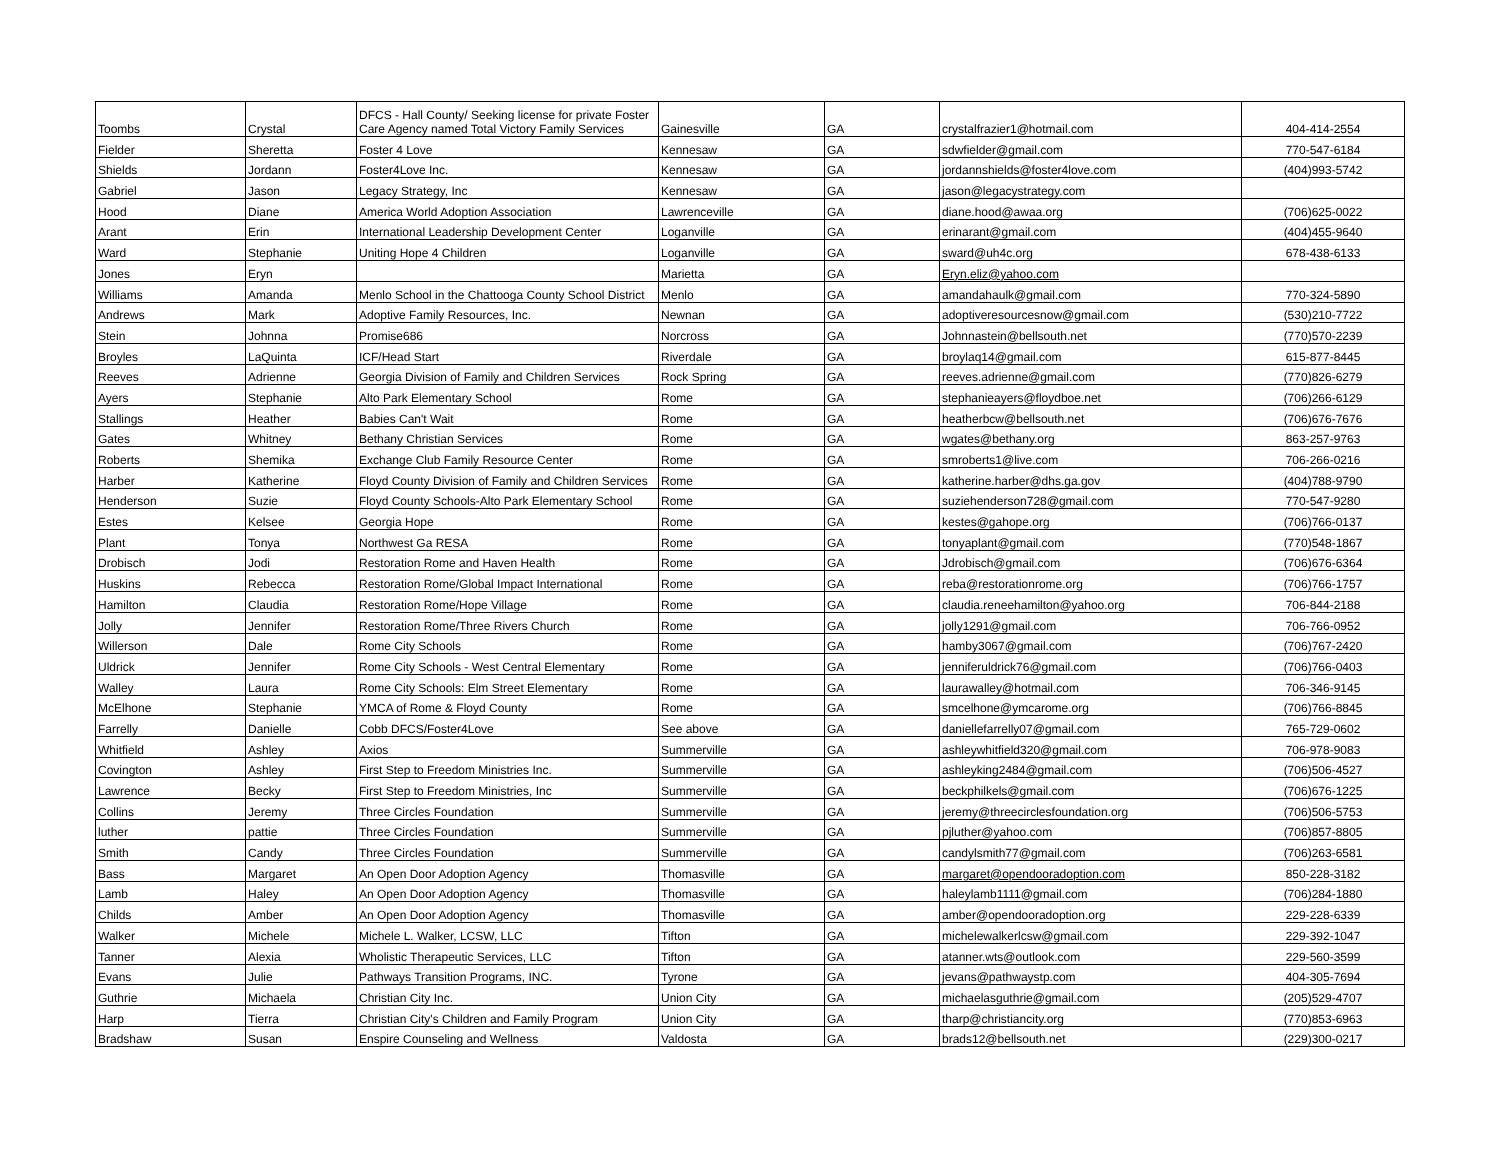| Toombs | Crystal | DFCS - Hall County/ Seeking license for private Foster Care Agency named Total Victory Family Services | Gainesville | GA | crystalfrazier1@hotmail.com | 404-414-2554 |
| Fielder | Sheretta | Foster 4 Love | Kennesaw | GA | sdwfielder@gmail.com | 770-547-6184 |
| Shields | Jordann | Foster4Love Inc. | Kennesaw | GA | jordannshields@foster4love.com | (404)993-5742 |
| Gabriel | Jason | Legacy Strategy, Inc | Kennesaw | GA | jason@legacystrategy.com | |
| Hood | Diane | America World Adoption Association | Lawrenceville | GA | diane.hood@awaa.org | (706)625-0022 |
| Arant | Erin | International Leadership Development Center | Loganville | GA | erinarant@gmail.com | (404)455-9640 |
| Ward | Stephanie | Uniting Hope 4 Children | Loganville | GA | sward@uh4c.org | 678-438-6133 |
| Jones | Eryn | | Marietta | GA | Eryn.eliz@yahoo.com | |
| Williams | Amanda | Menlo School in the Chattooga County School District | Menlo | GA | amandahaulk@gmail.com | 770-324-5890 |
| Andrews | Mark | Adoptive Family Resources, Inc. | Newnan | GA | adoptiveresourcesnow@gmail.com | (530)210-7722 |
| Stein | Johnna | Promise686 | Norcross | GA | Johnnastein@bellsouth.net | (770)570-2239 |
| Broyles | LaQuinta | ICF/Head Start | Riverdale | GA | broylaq14@gmail.com | 615-877-8445 |
| Reeves | Adrienne | Georgia Division of Family and Children Services | Rock Spring | GA | reeves.adrienne@gmail.com | (770)826-6279 |
| Ayers | Stephanie | Alto Park Elementary School | Rome | GA | stephanieayers@floydboe.net | (706)266-6129 |
| Stallings | Heather | Babies Can't Wait | Rome | GA | heatherbcw@bellsouth.net | (706)676-7676 |
| Gates | Whitney | Bethany Christian Services | Rome | GA | wgates@bethany.org | 863-257-9763 |
| Roberts | Shemika | Exchange Club Family Resource Center | Rome | GA | smroberts1@live.com | 706-266-0216 |
| Harber | Katherine | Floyd County Division of Family and Children Services | Rome | GA | katherine.harber@dhs.ga.gov | (404)788-9790 |
| Henderson | Suzie | Floyd County Schools-Alto Park Elementary School | Rome | GA | suziehenderson728@gmail.com | 770-547-9280 |
| Estes | Kelsee | Georgia Hope | Rome | GA | kestes@gahope.org | (706)766-0137 |
| Plant | Tonya | Northwest Ga RESA | Rome | GA | tonyaplant@gmail.com | (770)548-1867 |
| Drobisch | Jodi | Restoration Rome and Haven Health | Rome | GA | Jdrobisch@gmail.com | (706)676-6364 |
| Huskins | Rebecca | Restoration Rome/Global Impact International | Rome | GA | reba@restorationrome.org | (706)766-1757 |
| Hamilton | Claudia | Restoration Rome/Hope Village | Rome | GA | claudia.reneehamilton@yahoo.org | 706-844-2188 |
| Jolly | Jennifer | Restoration Rome/Three Rivers Church | Rome | GA | jolly1291@gmail.com | 706-766-0952 |
| Willerson | Dale | Rome City Schools | Rome | GA | hamby3067@gmail.com | (706)767-2420 |
| Uldrick | Jennifer | Rome City Schools - West Central Elementary | Rome | GA | jenniferuldrick76@gmail.com | (706)766-0403 |
| Walley | Laura | Rome City Schools: Elm Street Elementary | Rome | GA | laurawalley@hotmail.com | 706-346-9145 |
| McElhone | Stephanie | YMCA of Rome & Floyd County | Rome | GA | smcelhone@ymcarome.org | (706)766-8845 |
| Farrelly | Danielle | Cobb DFCS/Foster4Love | See above | GA | daniellefarrelly07@gmail.com | 765-729-0602 |
| Whitfield | Ashley | Axios | Summerville | GA | ashleywhitfield320@gmail.com | 706-978-9083 |
| Covington | Ashley | First Step to Freedom Ministries Inc. | Summerville | GA | ashleyking2484@gmail.com | (706)506-4527 |
| Lawrence | Becky | First Step to Freedom Ministries, Inc | Summerville | GA | beckphilkels@gmail.com | (706)676-1225 |
| Collins | Jeremy | Three Circles Foundation | Summerville | GA | jeremy@threecirclesfoundation.org | (706)506-5753 |
| luther | pattie | Three Circles Foundation | Summerville | GA | pjluther@yahoo.com | (706)857-8805 |
| Smith | Candy | Three Circles Foundation | Summerville | GA | candylsmith77@gmail.com | (706)263-6581 |
| Bass | Margaret | An Open Door Adoption Agency | Thomasville | GA | margaret@opendooradoption.com | 850-228-3182 |
| Lamb | Haley | An Open Door Adoption Agency | Thomasville | GA | haleylamb1111@gmail.com | (706)284-1880 |
| Childs | Amber | An Open Door Adoption Agency | Thomasville | GA | amber@opendooradoption.org | 229-228-6339 |
| Walker | Michele | Michele L. Walker, LCSW, LLC | Tifton | GA | michelewalkerlcsw@gmail.com | 229-392-1047 |
| Tanner | Alexia | Wholistic Therapeutic Services, LLC | Tifton | GA | atanner.wts@outlook.com | 229-560-3599 |
| Evans | Julie | Pathways Transition Programs, INC. | Tyrone | GA | jevans@pathwaystp.com | 404-305-7694 |
| Guthrie | Michaela | Christian City Inc. | Union City | GA | michaelasguthrie@gmail.com | (205)529-4707 |
| Harp | Tierra | Christian City's Children and Family Program | Union City | GA | tharp@christiancity.org | (770)853-6963 |
| Bradshaw | Susan | Enspire Counseling and Wellness | Valdosta | GA | brads12@bellsouth.net | (229)300-0217 |